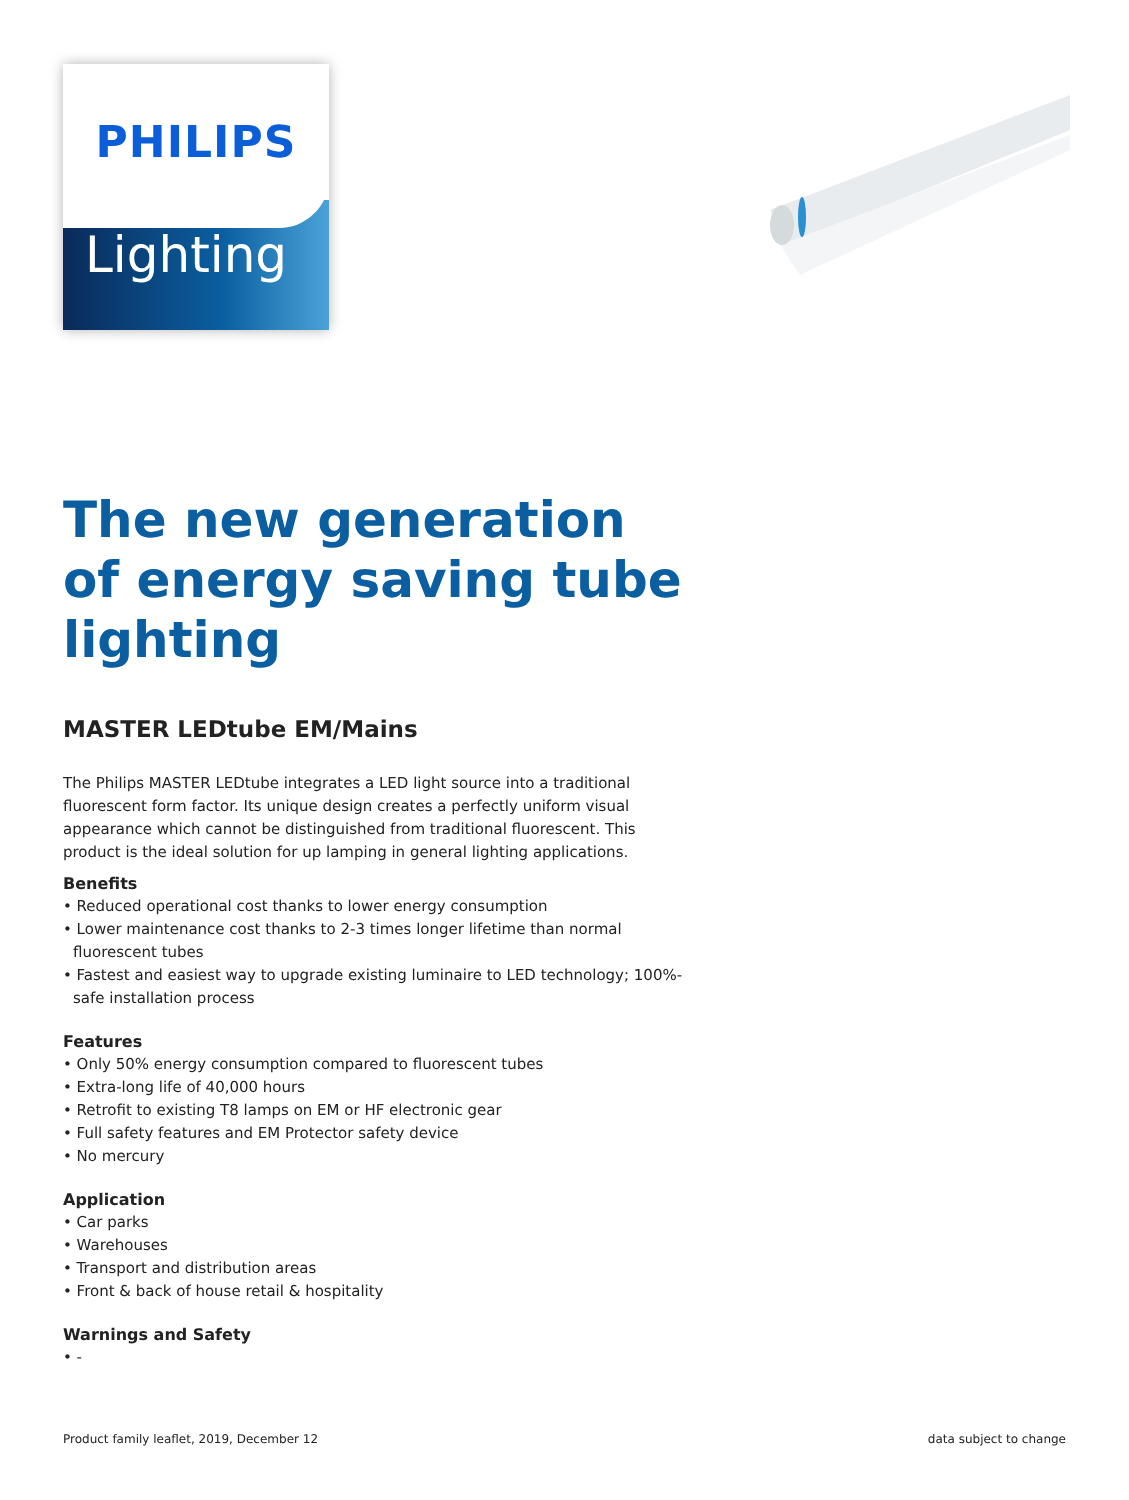PHILIPS
Lighting
The new generation of energy saving tube lighting
MASTER LEDtube EM/Mains
The Philips MASTER LEDtube integrates a LED light source into a traditional fluorescent form factor. Its unique design creates a perfectly uniform visual appearance which cannot be distinguished from traditional fluorescent. This product is the ideal solution for up lamping in general lighting applications.
Benefits
• Reduced operational cost thanks to lower energy consumption
• Lower maintenance cost thanks to 2-3 times longer lifetime than normal fluorescent tubes
• Fastest and easiest way to upgrade existing luminaire to LED technology; 100%-safe installation process
Features
• Only 50% energy consumption compared to fluorescent tubes
• Extra-long life of 40,000 hours
• Retrofit to existing T8 lamps on EM or HF electronic gear
• Full safety features and EM Protector safety device
• No mercury
Application
• Car parks
• Warehouses
• Transport and distribution areas
• Front & back of house retail & hospitality
Warnings and Safety
• -
Product family leaflet, 2019, December 12 data subject to change